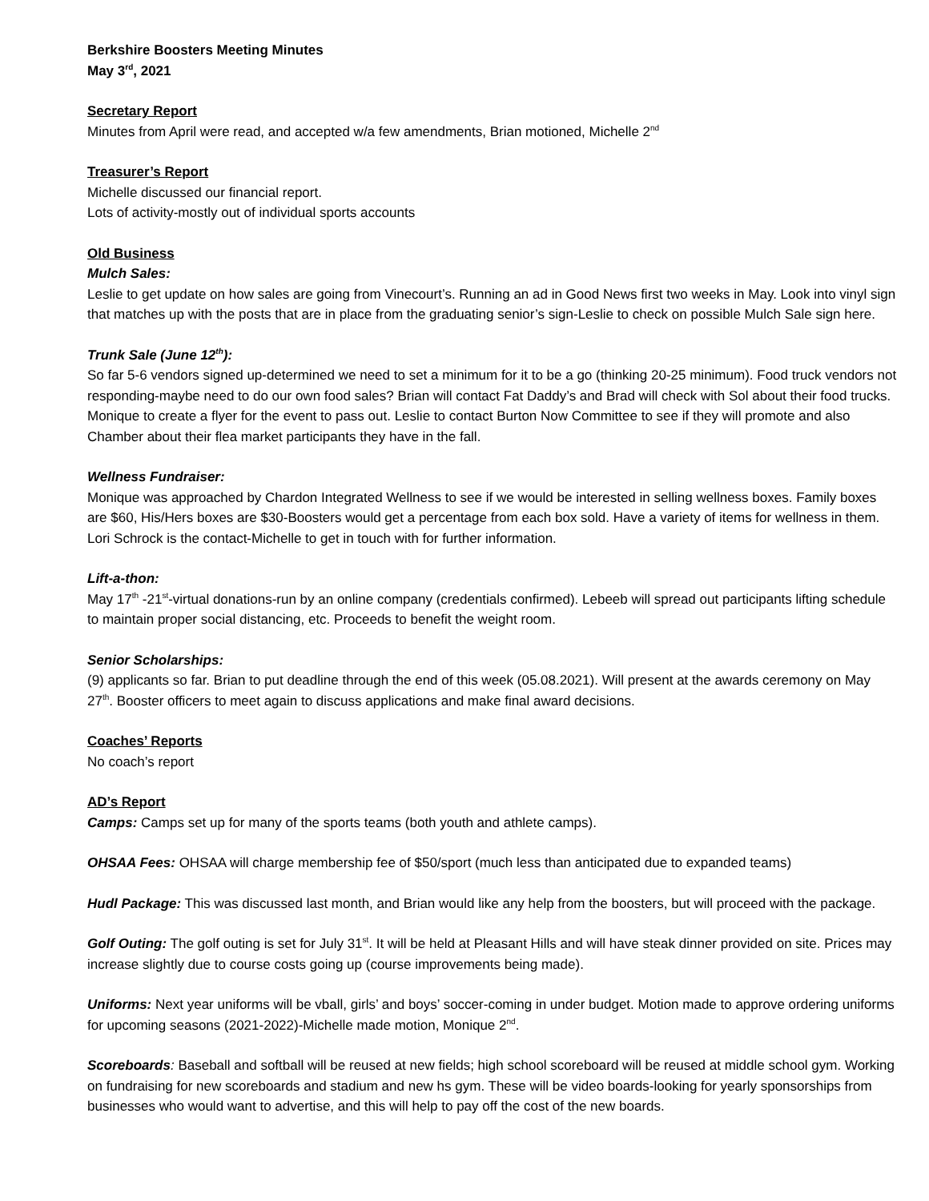Berkshire Boosters Meeting Minutes
May 3<sup>rd</sup>, 2021
Secretary Report
Minutes from April were read, and accepted w/a few amendments, Brian motioned, Michelle 2<sup>nd</sup>
Treasurer’s Report
Michelle discussed our financial report.
Lots of activity-mostly out of individual sports accounts
Old Business
Mulch Sales:
Leslie to get update on how sales are going from Vinecourt’s. Running an ad in Good News first two weeks in May. Look into vinyl sign that matches up with the posts that are in place from the graduating senior’s sign-Leslie to check on possible Mulch Sale sign here.
Trunk Sale (June 12<sup>th</sup>):
So far 5-6 vendors signed up-determined we need to set a minimum for it to be a go (thinking 20-25 minimum). Food truck vendors not responding-maybe need to do our own food sales? Brian will contact Fat Daddy’s and Brad will check with Sol about their food trucks. Monique to create a flyer for the event to pass out. Leslie to contact Burton Now Committee to see if they will promote and also Chamber about their flea market participants they have in the fall.
Wellness Fundraiser:
Monique was approached by Chardon Integrated Wellness to see if we would be interested in selling wellness boxes. Family boxes are $60, His/Hers boxes are $30-Boosters would get a percentage from each box sold. Have a variety of items for wellness in them. Lori Schrock is the contact-Michelle to get in touch with for further information.
Lift-a-thon:
May 17<sup>th</sup> -21<sup>st</sup>-virtual donations-run by an online company (credentials confirmed). Lebeeb will spread out participants lifting schedule to maintain proper social distancing, etc. Proceeds to benefit the weight room.
Senior Scholarships:
(9) applicants so far. Brian to put deadline through the end of this week (05.08.2021). Will present at the awards ceremony on May 27<sup>th</sup>. Booster officers to meet again to discuss applications and make final award decisions.
Coaches’ Reports
No coach’s report
AD’s Report
Camps: Camps set up for many of the sports teams (both youth and athlete camps).
OHSAA Fees: OHSAA will charge membership fee of $50/sport (much less than anticipated due to expanded teams)
Hudl Package: This was discussed last month, and Brian would like any help from the boosters, but will proceed with the package.
Golf Outing: The golf outing is set for July 31<sup>st</sup>. It will be held at Pleasant Hills and will have steak dinner provided on site. Prices may increase slightly due to course costs going up (course improvements being made).
Uniforms: Next year uniforms will be vball, girls’ and boys’ soccer-coming in under budget. Motion made to approve ordering uniforms for upcoming seasons (2021-2022)-Michelle made motion, Monique 2<sup>nd</sup>.
Scoreboards: Baseball and softball will be reused at new fields; high school scoreboard will be reused at middle school gym. Working on fundraising for new scoreboards and stadium and new hs gym. These will be video boards-looking for yearly sponsorships from businesses who would want to advertise, and this will help to pay off the cost of the new boards.